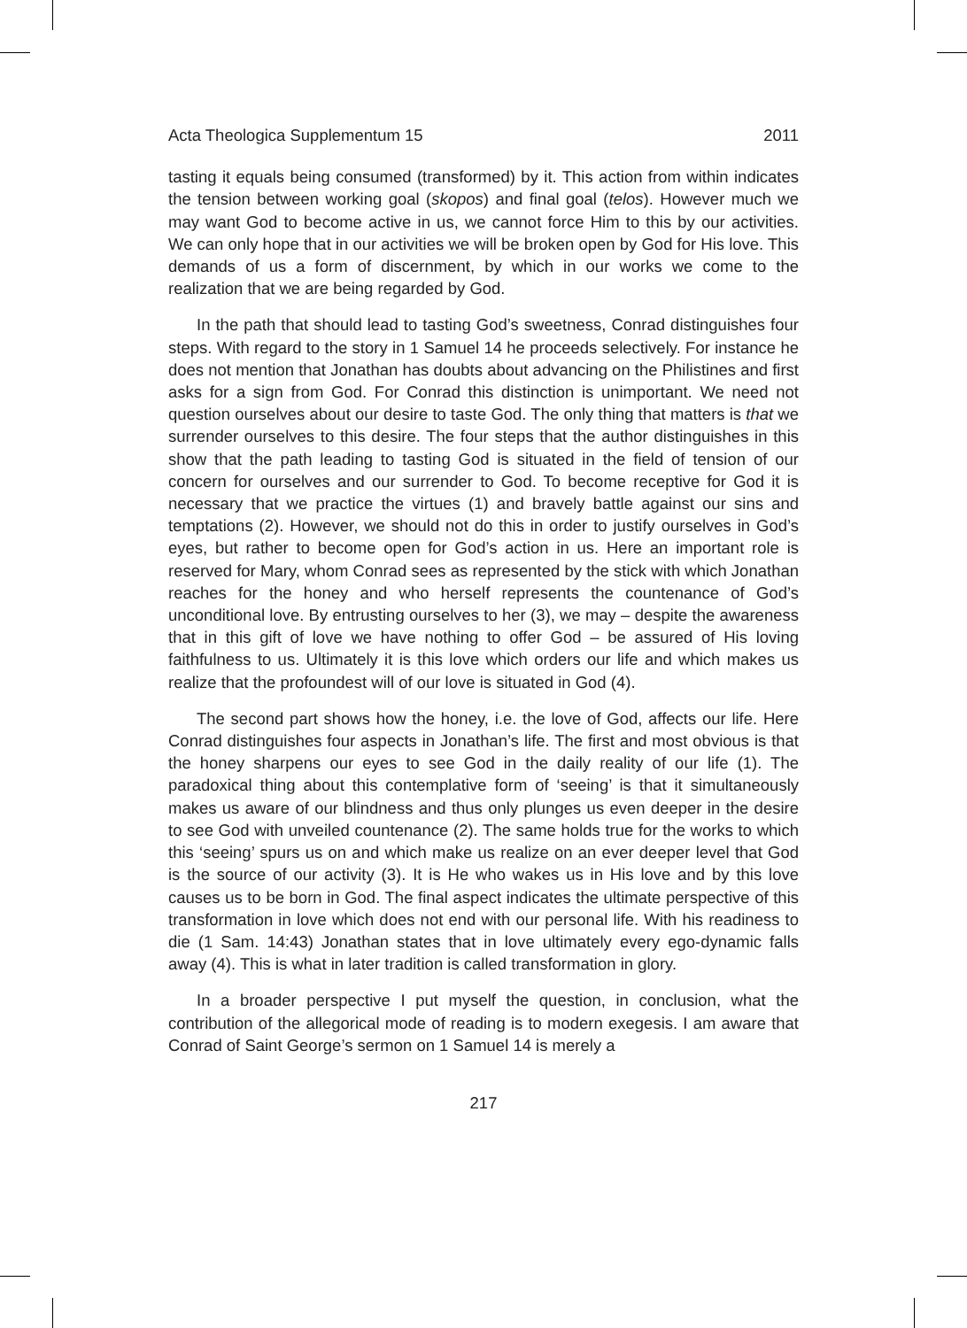Acta Theologica Supplementum 15 2011
tasting it equals being consumed (transformed) by it. This action from within indicates the tension between working goal (skopos) and final goal (telos). However much we may want God to become active in us, we cannot force Him to this by our activities. We can only hope that in our activities we will be broken open by God for His love. This demands of us a form of discernment, by which in our works we come to the realization that we are being regarded by God.
In the path that should lead to tasting God’s sweetness, Conrad distinguishes four steps. With regard to the story in 1 Samuel 14 he proceeds selectively. For instance he does not mention that Jonathan has doubts about advancing on the Philistines and first asks for a sign from God. For Conrad this distinction is unimportant. We need not question ourselves about our desire to taste God. The only thing that matters is that we surrender ourselves to this desire. The four steps that the author distinguishes in this show that the path leading to tasting God is situated in the field of tension of our concern for ourselves and our surrender to God. To become receptive for God it is necessary that we practice the virtues (1) and bravely battle against our sins and temptations (2). However, we should not do this in order to justify ourselves in God’s eyes, but rather to become open for God’s action in us. Here an important role is reserved for Mary, whom Conrad sees as represented by the stick with which Jonathan reaches for the honey and who herself represents the countenance of God’s unconditional love. By entrusting ourselves to her (3), we may – despite the awareness that in this gift of love we have nothing to offer God – be assured of His loving faithfulness to us. Ultimately it is this love which orders our life and which makes us realize that the profoundest will of our love is situated in God (4).
The second part shows how the honey, i.e. the love of God, affects our life. Here Conrad distinguishes four aspects in Jonathan’s life. The first and most obvious is that the honey sharpens our eyes to see God in the daily reality of our life (1). The paradoxical thing about this contemplative form of ‘seeing’ is that it simultaneously makes us aware of our blindness and thus only plunges us even deeper in the desire to see God with unveiled countenance (2). The same holds true for the works to which this ‘seeing’ spurs us on and which make us realize on an ever deeper level that God is the source of our activity (3). It is He who wakes us in His love and by this love causes us to be born in God. The final aspect indicates the ultimate perspective of this transformation in love which does not end with our personal life. With his readiness to die (1 Sam. 14:43) Jonathan states that in love ultimately every ego-dynamic falls away (4). This is what in later tradition is called transformation in glory.
In a broader perspective I put myself the question, in conclusion, what the contribution of the allegorical mode of reading is to modern exegesis. I am aware that Conrad of Saint George’s sermon on 1 Samuel 14 is merely a
217